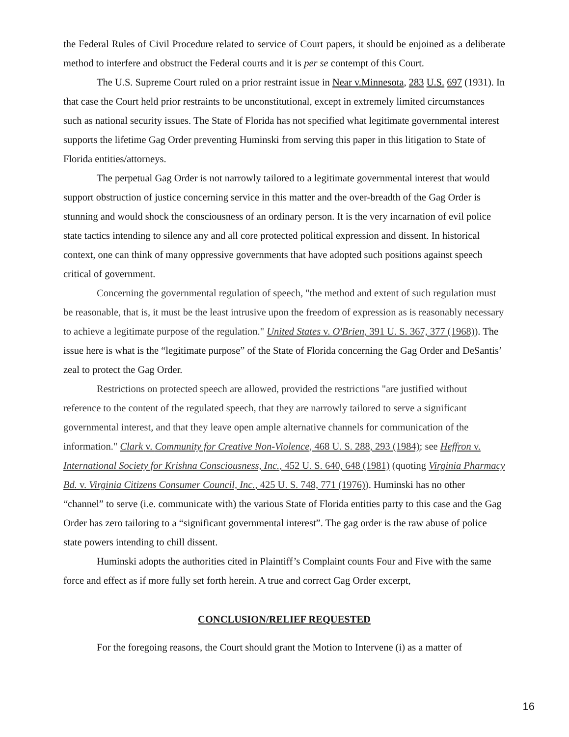the Federal Rules of Civil Procedure related to service of Court papers, it should be enjoined as a deliberate method to interfere and obstruct the Federal courts and it is per se contempt of this Court.
The U.S. Supreme Court ruled on a prior restraint issue in Near v.Minnesota, 283 U.S. 697 (1931). In that case the Court held prior restraints to be unconstitutional, except in extremely limited circumstances such as national security issues. The State of Florida has not specified what legitimate governmental interest supports the lifetime Gag Order preventing Huminski from serving this paper in this litigation to State of Florida entities/attorneys.
The perpetual Gag Order is not narrowly tailored to a legitimate governmental interest that would support obstruction of justice concerning service in this matter and the over-breadth of the Gag Order is stunning and would shock the consciousness of an ordinary person. It is the very incarnation of evil police state tactics intending to silence any and all core protected political expression and dissent. In historical context, one can think of many oppressive governments that have adopted such positions against speech critical of government.
Concerning the governmental regulation of speech, "the method and extent of such regulation must be reasonable, that is, it must be the least intrusive upon the freedom of expression as is reasonably necessary to achieve a legitimate purpose of the regulation." United States v. O'Brien, 391 U. S. 367, 377 (1968)). The issue here is what is the “legitimate purpose” of the State of Florida concerning the Gag Order and DeSantis’ zeal to protect the Gag Order.
Restrictions on protected speech are allowed, provided the restrictions "are justified without reference to the content of the regulated speech, that they are narrowly tailored to serve a significant governmental interest, and that they leave open ample alternative channels for communication of the information." Clark v. Community for Creative Non-Violence, 468 U. S. 288, 293 (1984); see Heffron v. International Society for Krishna Consciousness, Inc., 452 U. S. 640, 648 (1981) (quoting Virginia Pharmacy Bd. v. Virginia Citizens Consumer Council, Inc., 425 U. S. 748, 771 (1976)). Huminski has no other “channel” to serve (i.e. communicate with) the various State of Florida entities party to this case and the Gag Order has zero tailoring to a “significant governmental interest”. The gag order is the raw abuse of police state powers intending to chill dissent.
Huminski adopts the authorities cited in Plaintiff’s Complaint counts Four and Five with the same force and effect as if more fully set forth herein. A true and correct Gag Order excerpt,
CONCLUSION/RELIEF REQUESTED
For the foregoing reasons, the Court should grant the Motion to Intervene (i) as a matter of
16